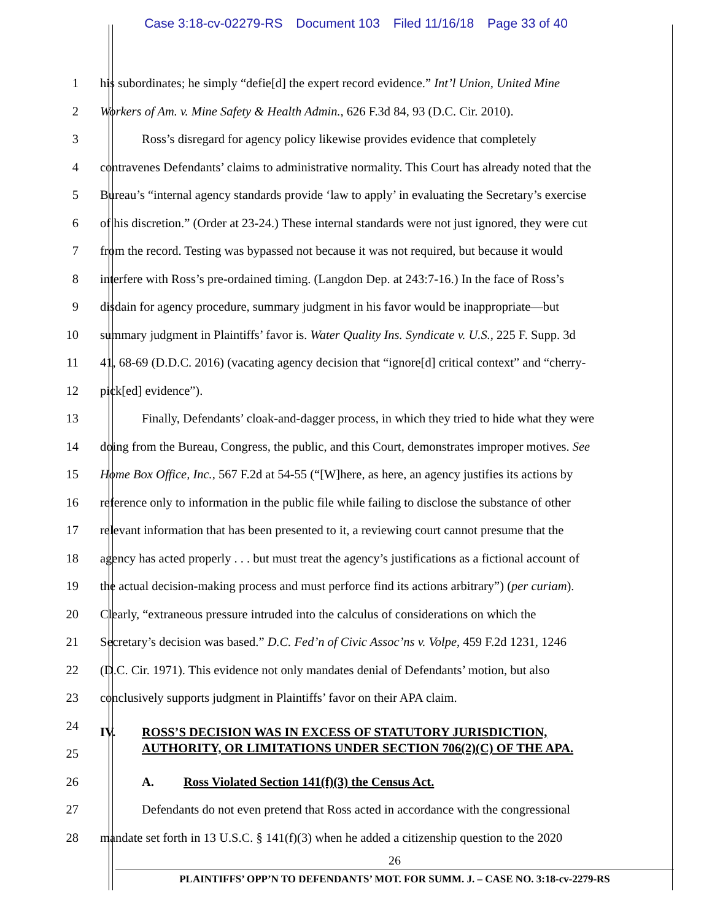Case 3:18-cv-02279-RS Document 103 Filed 11/16/18 Page 33 of 40
1 his subordinates; he simply “defie[d] the expert record evidence.” Int’l Union, United Mine
2 Workers of Am. v. Mine Safety & Health Admin., 626 F.3d 84, 93 (D.C. Cir. 2010).
3 Ross’s disregard for agency policy likewise provides evidence that completely
4 contravenes Defendants’ claims to administrative normality. This Court has already noted that the
5 Bureau’s “internal agency standards provide ‘law to apply’ in evaluating the Secretary’s exercise
6 of his discretion.” (Order at 23-24.) These internal standards were not just ignored, they were cut
7 from the record. Testing was bypassed not because it was not required, but because it would
8 interfere with Ross’s pre-ordained timing. (Langdon Dep. at 243:7-16.) In the face of Ross’s
9 disdain for agency procedure, summary judgment in his favor would be inappropriate—but
10 summary judgment in Plaintiffs’ favor is. Water Quality Ins. Syndicate v. U.S., 225 F. Supp. 3d
11 41, 68-69 (D.D.C. 2016) (vacating agency decision that “ignore[d] critical context” and “cherry-
12 pick[ed] evidence”).
13 Finally, Defendants’ cloak-and-dagger process, in which they tried to hide what they were
14 doing from the Bureau, Congress, the public, and this Court, demonstrates improper motives. See
15 Home Box Office, Inc., 567 F.2d at 54-55 (“[W]here, as here, an agency justifies its actions by
16 reference only to information in the public file while failing to disclose the substance of other
17 relevant information that has been presented to it, a reviewing court cannot presume that the
18 agency has acted properly . . . but must treat the agency’s justifications as a fictional account of
19 the actual decision-making process and must perforce find its actions arbitrary”) (per curiam).
20 Clearly, “extraneous pressure intruded into the calculus of considerations on which the
21 Secretary’s decision was based.” D.C. Fed’n of Civic Assoc’ns v. Volpe, 459 F.2d 1231, 1246
22 (D.C. Cir. 1971). This evidence not only mandates denial of Defendants’ motion, but also
23 conclusively supports judgment in Plaintiffs’ favor on their APA claim.
24
25
IV. ROSS’S DECISION WAS IN EXCESS OF STATUTORY JURISDICTION,
AUTHORITY, OR LIMITATIONS UNDER SECTION 706(2)(C) OF THE APA.
26 A. Ross Violated Section 141(f)(3) the Census Act.
27 Defendants do not even pretend that Ross acted in accordance with the congressional
28 mandate set forth in 13 U.S.C. § 141(f)(3) when he added a citizenship question to the 2020
26
PLAINTIFFS’ OPP’N TO DEFENDANTS’ MOT. FOR SUMM. J. – CASE NO. 3:18-cv-2279-RS